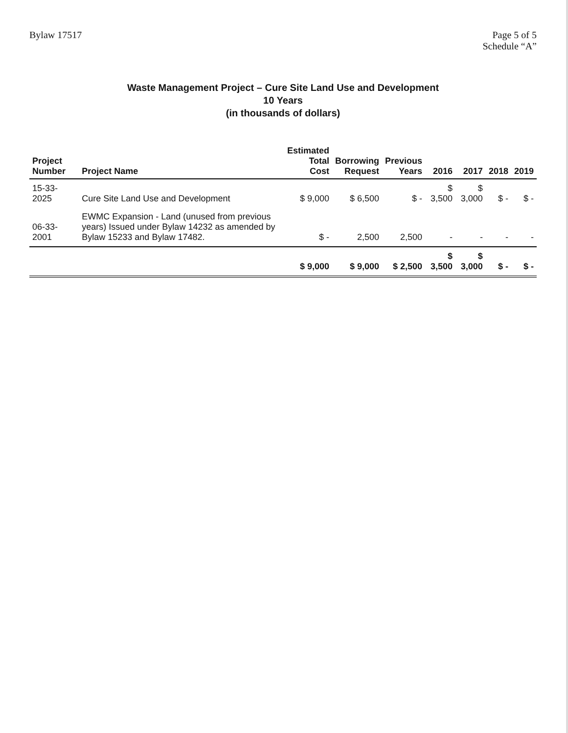Bylaw 17517 Page 5 of 5
Schedule “A”
Waste Management Project – Cure Site Land Use and Development
10 Years
(in thousands of dollars)
| Project Number | Project Name | Estimated Total Cost | Borrowing Request | Previous Years | 2016 | 2017 | 2018 | 2019 |
| --- | --- | --- | --- | --- | --- | --- | --- | --- |
| 15-33-2025 | Cure Site Land Use and Development | $ 9,000 | $ 6,500 | $ - | $ 3,500 | $ 3,000 | $ - | $ - |
| 06-33-2001 | EWMC Expansion - Land (unused from previous years) Issued under Bylaw 14232 as amended by Bylaw 15233 and Bylaw 17482. | $ - | 2,500 | 2,500 | - | - | - | - |
| | | $ 9,000 | $ 9,000 | $ 2,500 | $ 3,500 | $ 3,000 | $ - | $ - |